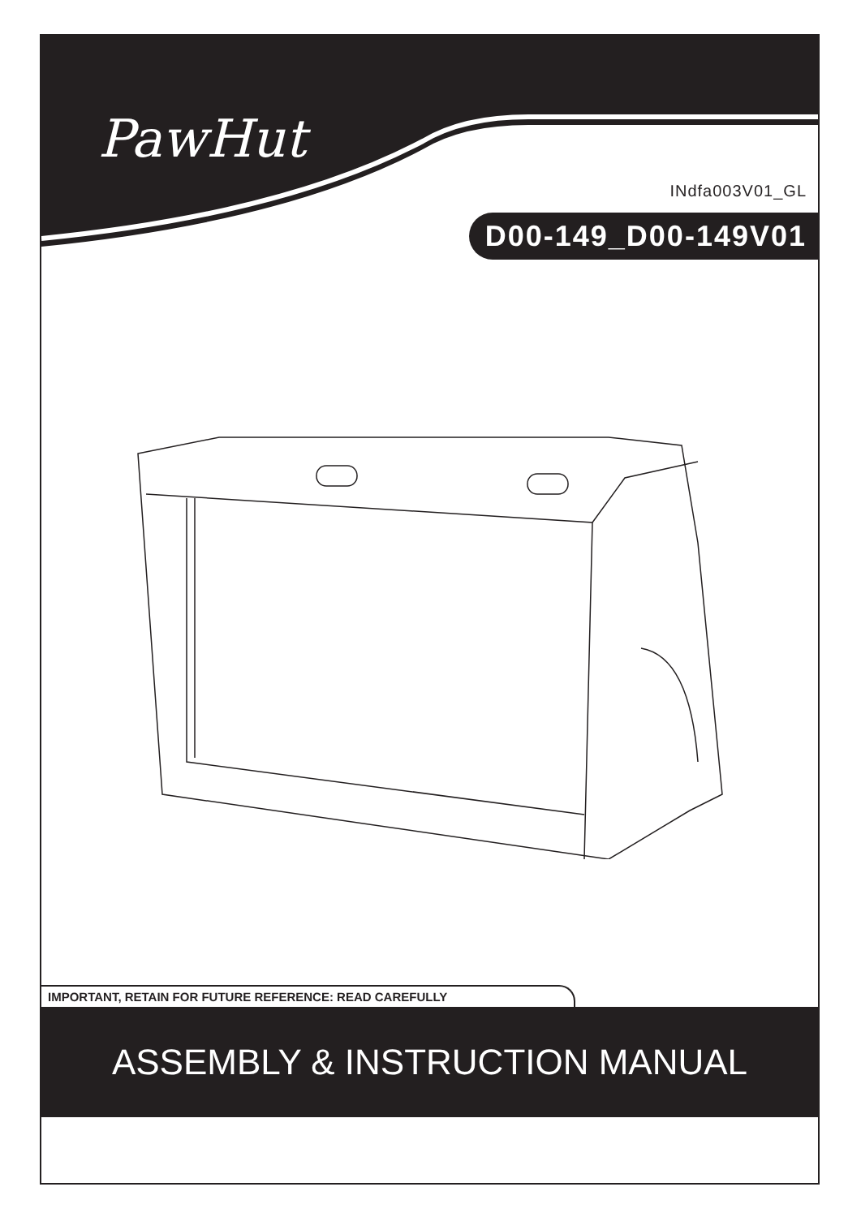PawHut
INdfa003V01_GL
D00-149_D00-149V01
IMPORTANT, RETAIN FOR FUTURE REFERENCE: READ CAREFULLY
ASSEMBLY & INSTRUCTION MANUAL